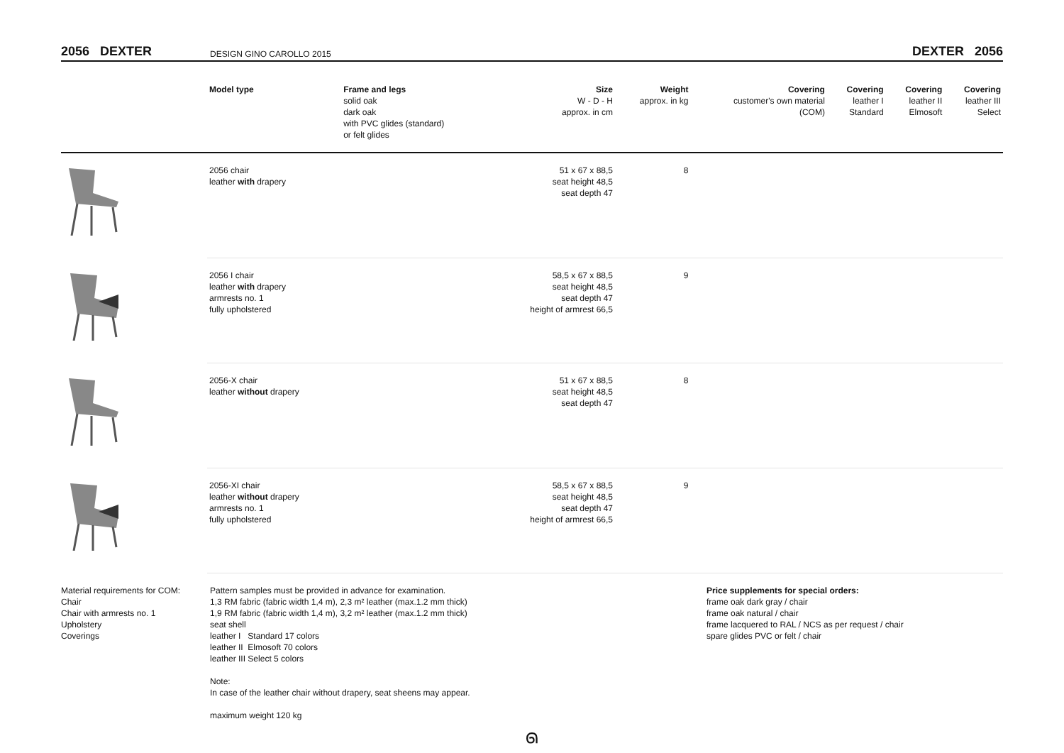2056 DEXTER
DESIGN GINO CAROLLO 2015
DEXTER 2056
| | Model type | Frame and legs solid oak dark oak with PVC glides (standard) or felt glides | Size W - D - H approx. in cm | Weight approx. in kg | Covering customer's own material (COM) | Covering leather I Standard | Covering leather II Elmosoft | Covering leather III Select |
| --- | --- | --- | --- | --- | --- | --- | --- | --- |
| | 2056 chair leather with drapery | | 51 x 67 x 88,5 seat height 48,5 seat depth 47 | 8 | | | | |
| | 2056 I chair leather with drapery armrests no. 1 fully upholstered | | 58,5 x 67 x 88,5 seat height 48,5 seat depth 47 height of armrest 66,5 | 9 | | | | |
| | 2056-X chair leather without drapery | | 51 x 67 x 88,5 seat height 48,5 seat depth 47 | 8 | | | | |
| | 2056-XI chair leather without drapery armrests no. 1 fully upholstered | | 58,5 x 67 x 88,5 seat height 48,5 seat depth 47 height of armrest 66,5 | 9 | | | | |
Material requirements for COM:
Chair
Chair with armrests no. 1
Upholstery
Coverings
Pattern samples must be provided in advance for examination.
1,3 RM fabric (fabric width 1,4 m), 2,3 m² leather (max.1.2 mm thick)
1,9 RM fabric (fabric width 1,4 m), 3,2 m² leather (max.1.2 mm thick)
seat shell
leather I Standard 17 colors
leather II Elmosoft 70 colors
leather III Select 5 colors
Note:
In case of the leather chair without drapery, seat sheens may appear.
maximum weight 120 kg
Price supplements for special orders:
frame oak dark gray / chair
frame oak natural / chair
frame lacquered to RAL / NCS as per request / chair
spare glides PVC or felt / chair
ᘏ